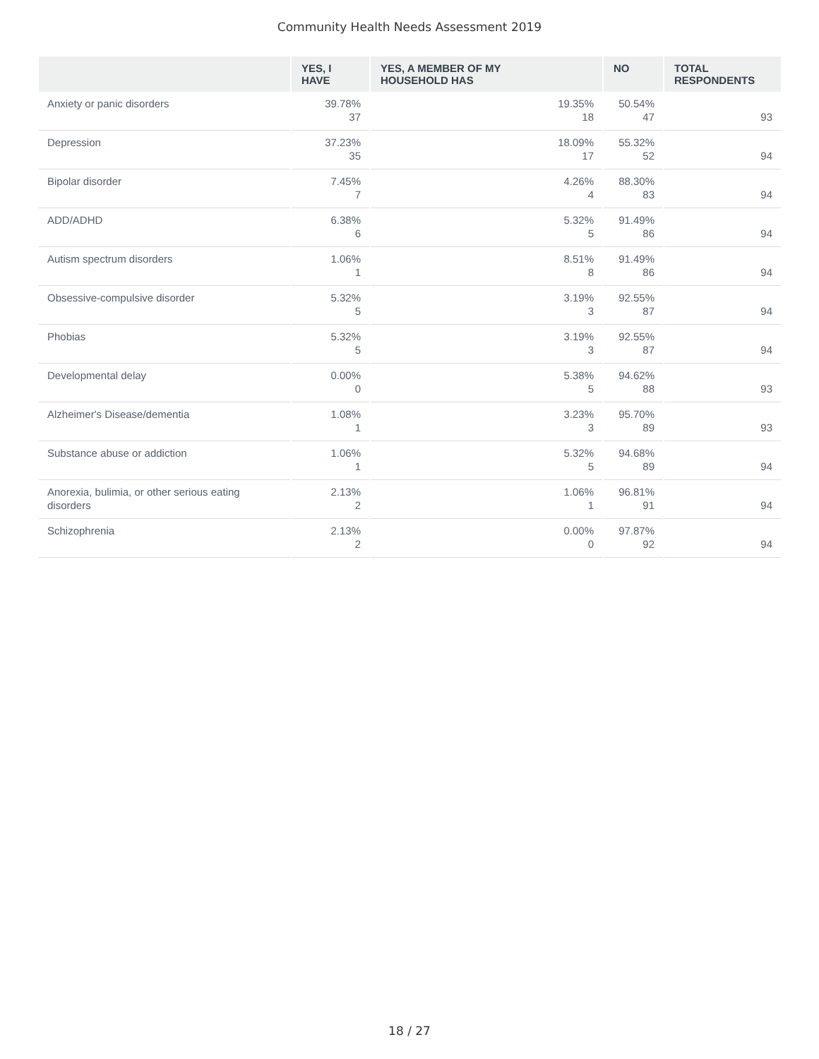Community Health Needs Assessment 2019
| | YES, I HAVE | YES, A MEMBER OF MY HOUSEHOLD HAS | NO | TOTAL RESPONDENTS |
| --- | --- | --- | --- | --- |
| Anxiety or panic disorders | 39.78% 37 | 19.35% 18 | 50.54% 47 | 93 |
| Depression | 37.23% 35 | 18.09% 17 | 55.32% 52 | 94 |
| Bipolar disorder | 7.45% 7 | 4.26% 4 | 88.30% 83 | 94 |
| ADD/ADHD | 6.38% 6 | 5.32% 5 | 91.49% 86 | 94 |
| Autism spectrum disorders | 1.06% 1 | 8.51% 8 | 91.49% 86 | 94 |
| Obsessive-compulsive disorder | 5.32% 5 | 3.19% 3 | 92.55% 87 | 94 |
| Phobias | 5.32% 5 | 3.19% 3 | 92.55% 87 | 94 |
| Developmental delay | 0.00% 0 | 5.38% 5 | 94.62% 88 | 93 |
| Alzheimer's Disease/dementia | 1.08% 1 | 3.23% 3 | 95.70% 89 | 93 |
| Substance abuse or addiction | 1.06% 1 | 5.32% 5 | 94.68% 89 | 94 |
| Anorexia, bulimia, or other serious eating disorders | 2.13% 2 | 1.06% 1 | 96.81% 91 | 94 |
| Schizophrenia | 2.13% 2 | 0.00% 0 | 97.87% 92 | 94 |
18 / 27